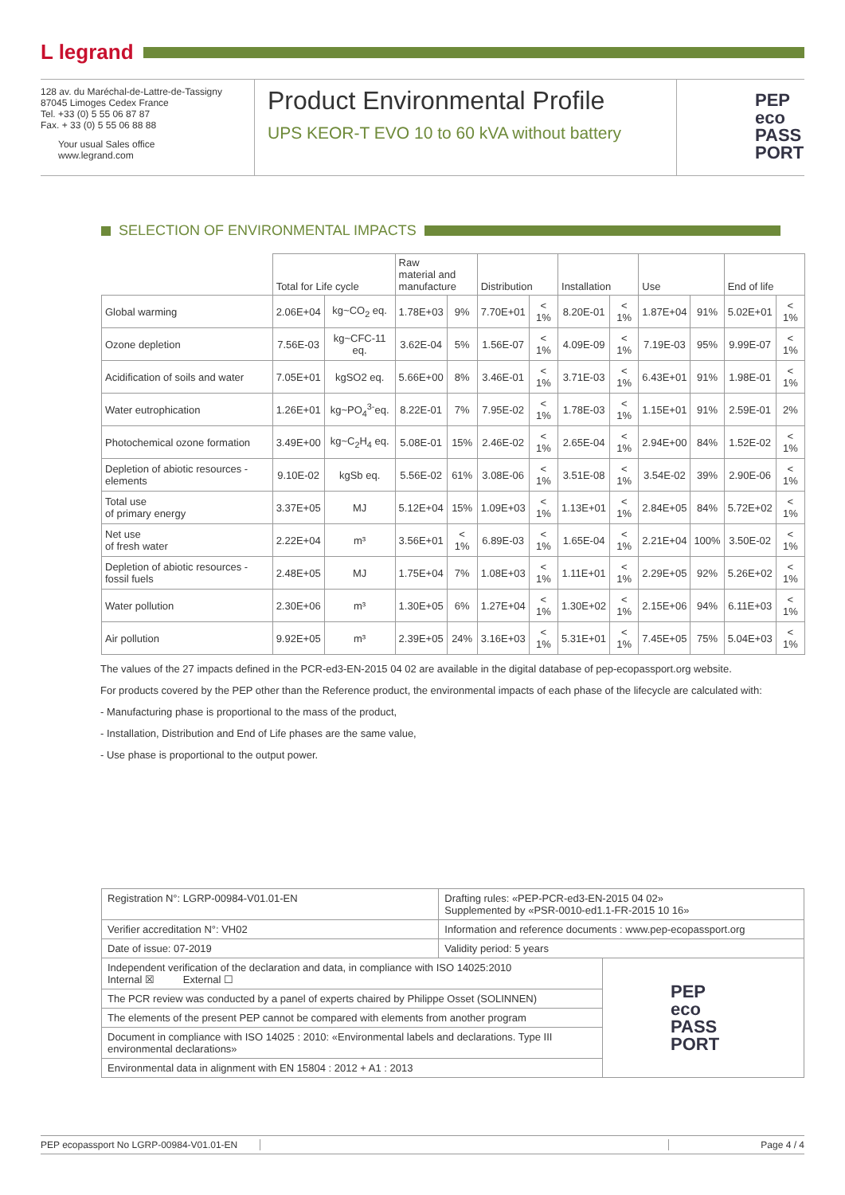L legrand
128 av. du Maréchal-de-Lattre-de-Tassigny
87045 Limoges Cedex France
Tel. +33 (0) 5 55 06 87 87
Fax. + 33 (0) 5 55 06 88 88
Your usual Sales office
www.legrand.com
Product Environmental Profile
UPS KEOR-T EVO 10 to 60 kVA without battery
PEP
eco
PASS
PORT
SELECTION OF ENVIRONMENTAL IMPACTS
| | Total for Life cycle | | Raw material and manufacture | | Distribution | | Installation | | Use | | End of life | |
| --- | --- | --- | --- | --- | --- | --- | --- | --- | --- | --- | --- | --- |
| Global warming | 2.06E+04 | kg~CO<sub>2</sub> eq. | 1.78E+03 | 9% | 7.70E+01 | < 1% | 8.20E-01 | < 1% | 1.87E+04 | 91% | 5.02E+01 | < 1% |
| Ozone depletion | 7.56E-03 | kg~CFC-11 eq. | 3.62E-04 | 5% | 1.56E-07 | < 1% | 4.09E-09 | < 1% | 7.19E-03 | 95% | 9.99E-07 | < 1% |
| Acidification of soils and water | 7.05E+01 | kgSO2 eq. | 5.66E+00 | 8% | 3.46E-01 | < 1% | 3.71E-03 | < 1% | 6.43E+01 | 91% | 1.98E-01 | < 1% |
| Water eutrophication | 1.26E+01 | kg~PO<sub>4</sub><sup>3-</sup>eq. | 8.22E-01 | 7% | 7.95E-02 | < 1% | 1.78E-03 | < 1% | 1.15E+01 | 91% | 2.59E-01 | 2% |
| Photochemical ozone formation | 3.49E+00 | kg~C<sub>2</sub>H<sub>4</sub> eq. | 5.08E-01 | 15% | 2.46E-02 | < 1% | 2.65E-04 | < 1% | 2.94E+00 | 84% | 1.52E-02 | < 1% |
| Depletion of abiotic resources - elements | 9.10E-02 | kgSb eq. | 5.56E-02 | 61% | 3.08E-06 | < 1% | 3.51E-08 | < 1% | 3.54E-02 | 39% | 2.90E-06 | < 1% |
| Total use of primary energy | 3.37E+05 | MJ | 5.12E+04 | 15% | 1.09E+03 | < 1% | 1.13E+01 | < 1% | 2.84E+05 | 84% | 5.72E+02 | < 1% |
| Net use of fresh water | 2.22E+04 | m³ | 3.56E+01 | < 1% | 6.89E-03 | < 1% | 1.65E-04 | < 1% | 2.21E+04 | 100% | 3.50E-02 | < 1% |
| Depletion of abiotic resources - fossil fuels | 2.48E+05 | MJ | 1.75E+04 | 7% | 1.08E+03 | < 1% | 1.11E+01 | < 1% | 2.29E+05 | 92% | 5.26E+02 | < 1% |
| Water pollution | 2.30E+06 | m³ | 1.30E+05 | 6% | 1.27E+04 | < 1% | 1.30E+02 | < 1% | 2.15E+06 | 94% | 6.11E+03 | < 1% |
| Air pollution | 9.92E+05 | m³ | 2.39E+05 | 24% | 3.16E+03 | < 1% | 5.31E+01 | < 1% | 7.45E+05 | 75% | 5.04E+03 | < 1% |
The values of the 27 impacts defined in the PCR-ed3-EN-2015 04 02 are available in the digital database of pep-ecopassport.org website.
For products covered by the PEP other than the Reference product, the environmental impacts of each phase of the lifecycle are calculated with:
- Manufacturing phase is proportional to the mass of the product,
- Installation, Distribution and End of Life phases are the same value,
- Use phase is proportional to the output power.
| Registration N°: LGRP-00984-V01.01-EN | Drafting rules: «PEP-PCR-ed3-EN-2015 04 02» Supplemented by «PSR-0010-ed1.1-FR-2015 10 16» | |
| Verifier accreditation N°: VH02 | Information and reference documents : www.pep-ecopassport.org | |
| Date of issue: 07-2019 | Validity period: 5 years | |
| Independent verification of the declaration and data, in compliance with ISO 14025:2010 Internal ☒ External ☐ | | PEP eco PASS PORT |
| The PCR review was conducted by a panel of experts chaired by Philippe Osset (SOLINNEN) | | |
| The elements of the present PEP cannot be compared with elements from another program | | |
| Document in compliance with ISO 14025 : 2010: «Environmental labels and declarations. Type III environmental declarations» | | |
| Environmental data in alignment with EN 15804 : 2012 + A1 : 2013 | | |
PEP ecopassport No LGRP-00984-V01.01-EN
Page 4 / 4